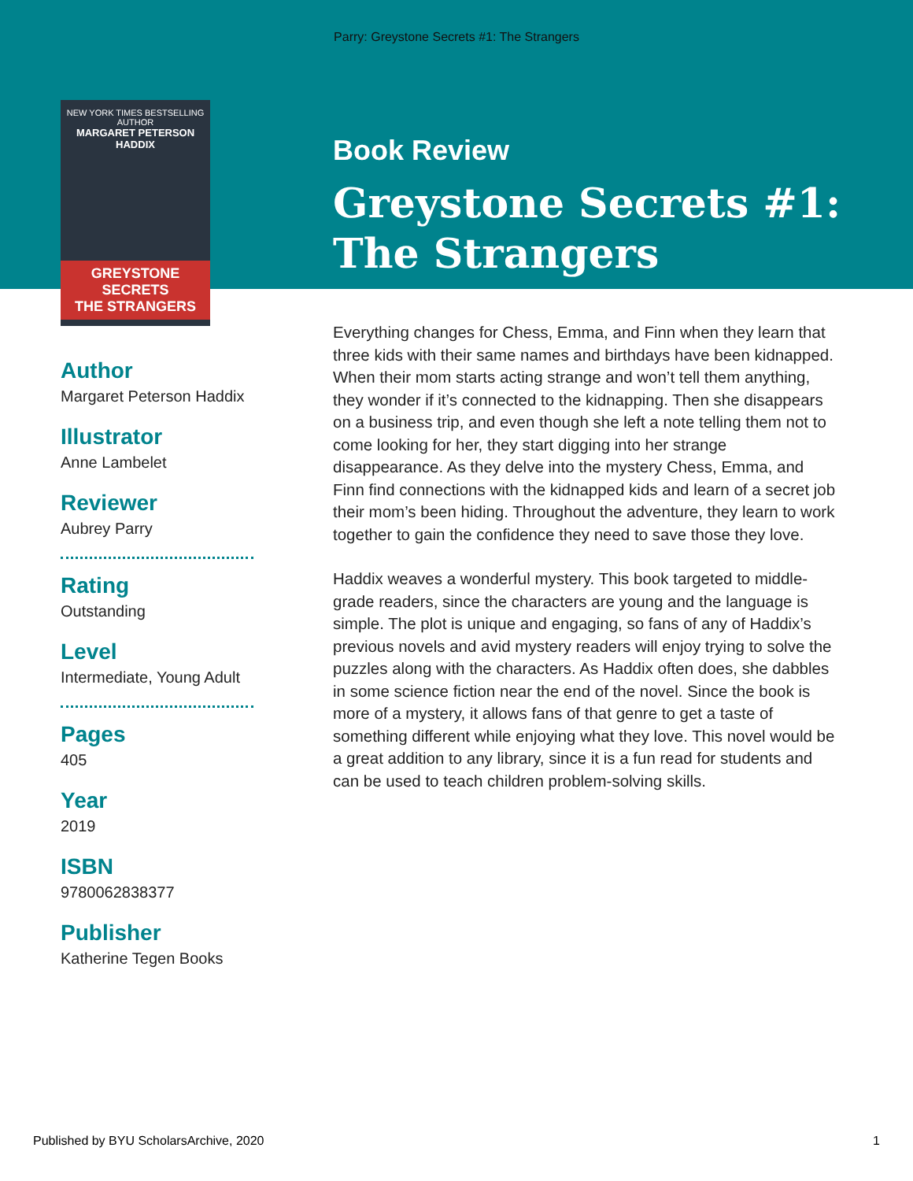Parry: Greystone Secrets #1: The Strangers
NEW YORK TIMES BESTSELLING AUTHOR
MARGARET PETERSON HADDIX
GREYSTONE SECRETS
THE STRANGERS
Book Review
Greystone Secrets #1:
The Strangers
Author
Margaret Peterson Haddix
Illustrator
Anne Lambelet
Reviewer
Aubrey Parry
Rating
Outstanding
Level
Intermediate, Young Adult
Pages
405
Year
2019
ISBN
9780062838377
Publisher
Katherine Tegen Books
Everything changes for Chess, Emma, and Finn when they learn that three kids with their same names and birthdays have been kidnapped. When their mom starts acting strange and won’t tell them anything, they wonder if it’s connected to the kidnapping. Then she disappears on a business trip, and even though she left a note telling them not to come looking for her, they start digging into her strange disappearance. As they delve into the mystery Chess, Emma, and Finn find connections with the kidnapped kids and learn of a secret job their mom’s been hiding. Throughout the adventure, they learn to work together to gain the confidence they need to save those they love.
Haddix weaves a wonderful mystery. This book targeted to middle-grade readers, since the characters are young and the language is simple. The plot is unique and engaging, so fans of any of Haddix’s previous novels and avid mystery readers will enjoy trying to solve the puzzles along with the characters. As Haddix often does, she dabbles in some science fiction near the end of the novel. Since the book is more of a mystery, it allows fans of that genre to get a taste of something different while enjoying what they love. This novel would be a great addition to any library, since it is a fun read for students and can be used to teach children problem-solving skills.
Published by BYU ScholarsArchive, 2020 1